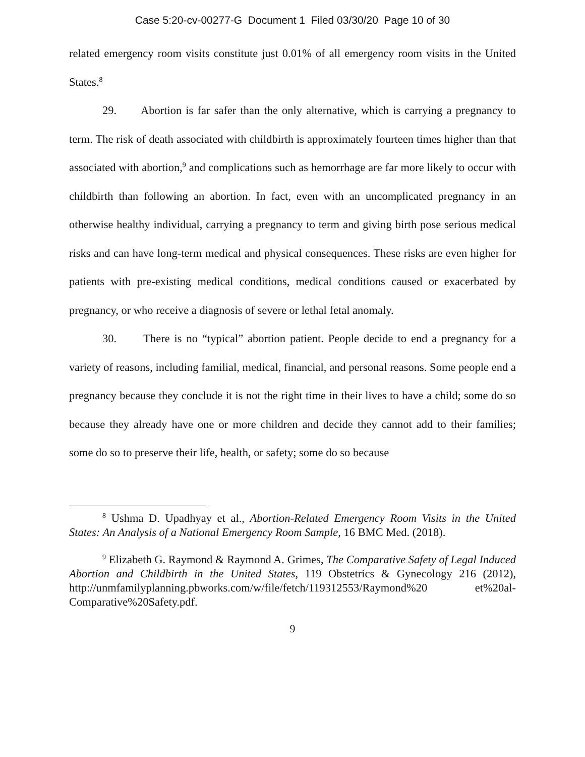Case 5:20-cv-00277-G Document 1 Filed 03/30/20 Page 10 of 30
related emergency room visits constitute just 0.01% of all emergency room visits in the United States.<sup>8</sup>
29. Abortion is far safer than the only alternative, which is carrying a pregnancy to term. The risk of death associated with childbirth is approximately fourteen times higher than that associated with abortion,<sup>9</sup> and complications such as hemorrhage are far more likely to occur with childbirth than following an abortion. In fact, even with an uncomplicated pregnancy in an otherwise healthy individual, carrying a pregnancy to term and giving birth pose serious medical risks and can have long-term medical and physical consequences. These risks are even higher for patients with pre-existing medical conditions, medical conditions caused or exacerbated by pregnancy, or who receive a diagnosis of severe or lethal fetal anomaly.
30. There is no “typical” abortion patient. People decide to end a pregnancy for a variety of reasons, including familial, medical, financial, and personal reasons. Some people end a pregnancy because they conclude it is not the right time in their lives to have a child; some do so because they already have one or more children and decide they cannot add to their families; some do so to preserve their life, health, or safety; some do so because
<sup>8</sup> Ushma D. Upadhyay et al., Abortion-Related Emergency Room Visits in the United States: An Analysis of a National Emergency Room Sample, 16 BMC Med. (2018).
<sup>9</sup> Elizabeth G. Raymond & Raymond A. Grimes, The Comparative Safety of Legal Induced Abortion and Childbirth in the United States, 119 Obstetrics & Gynecology 216 (2012), http://unmfamilyplanning.pbworks.com/w/file/fetch/119312553/Raymond%20 et%20al-Comparative%20Safety.pdf.
9